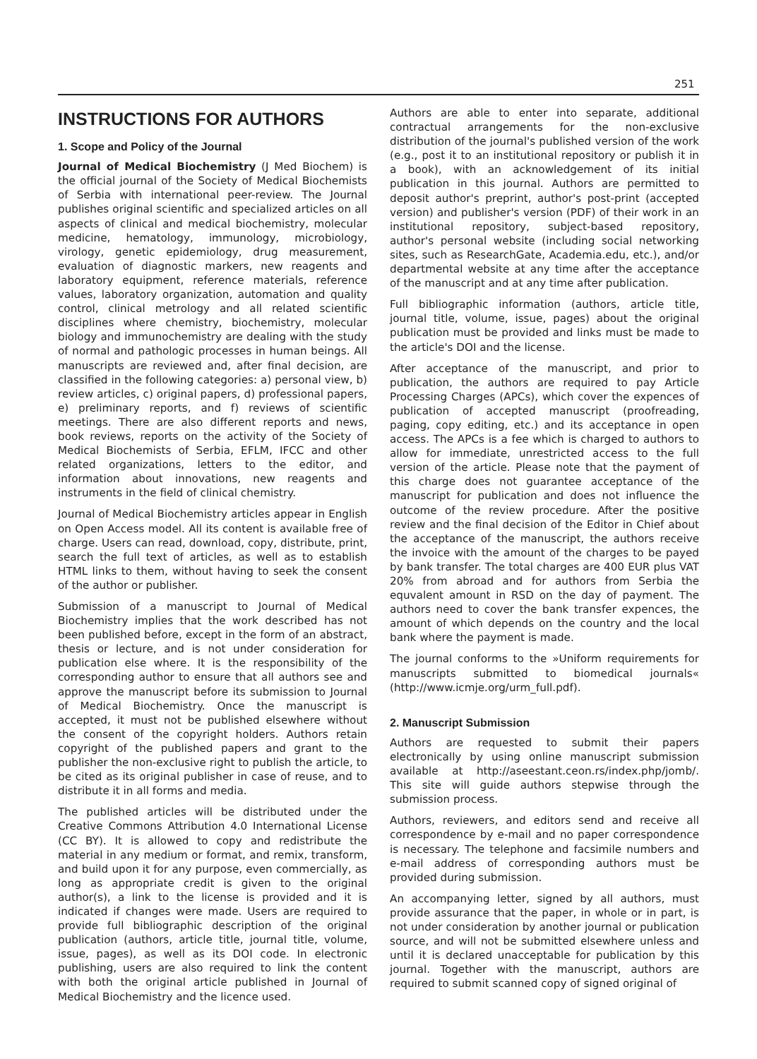251
INSTRUCTIONS FOR AUTHORS
1. Scope and Policy of the Journal
Journal of Medical Biochemistry (J Med Biochem) is the official journal of the Society of Medical Biochemists of Serbia with international peer-review. The Journal publishes original scientific and specialized articles on all aspects of clinical and medical biochemistry, molecular medicine, hematology, immunology, microbiology, virology, genetic epidemiology, drug measurement, evaluation of diagnostic markers, new reagents and laboratory equipment, reference materials, reference values, laboratory organization, automation and quality control, clinical metrology and all related scientific disciplines where chemistry, biochemistry, molecular biology and immunochemistry are dealing with the study of normal and pathologic processes in human beings. All manuscripts are reviewed and, after final decision, are classified in the following categories: a) personal view, b) review articles, c) original papers, d) professional papers, e) preliminary reports, and f) reviews of scientific meetings. There are also different reports and news, book reviews, reports on the activity of the Society of Medical Biochemists of Serbia, EFLM, IFCC and other related organizations, letters to the editor, and information about innovations, new reagents and instruments in the field of clinical chemistry.
Journal of Medical Biochemistry articles appear in English on Open Access model. All its content is available free of charge. Users can read, download, copy, distribute, print, search the full text of articles, as well as to establish HTML links to them, without having to seek the consent of the author or publisher.
Submission of a manuscript to Journal of Medical Biochemistry implies that the work described has not been published before, except in the form of an abstract, thesis or lecture, and is not under consideration for publication else where. It is the responsibility of the corresponding author to ensure that all authors see and approve the manuscript before its submission to Journal of Medical Biochemistry. Once the manuscript is accepted, it must not be published elsewhere without the consent of the copyright holders. Authors retain copyright of the published papers and grant to the publisher the non-exclusive right to publish the article, to be cited as its original publisher in case of reuse, and to distribute it in all forms and media.
The published articles will be distributed under the Creative Commons Attribution 4.0 International License (CC BY). It is allowed to copy and redistribute the material in any medium or format, and remix, transform, and build upon it for any purpose, even commercially, as long as appropriate credit is given to the original author(s), a link to the license is provided and it is indicated if changes were made. Users are required to provide full bibliographic description of the original publication (authors, article title, journal title, volume, issue, pages), as well as its DOI code. In electronic publishing, users are also required to link the content with both the original article published in Journal of Medical Biochemistry and the licence used.
Authors are able to enter into separate, additional contractual arrangements for the non-exclusive distribution of the journal's published version of the work (e.g., post it to an institutional repository or publish it in a book), with an acknowledgement of its initial publication in this journal. Authors are permitted to deposit author's preprint, author's post-print (accepted version) and publisher's version (PDF) of their work in an institutional repository, subject-based repository, author's personal website (including social networking sites, such as ResearchGate, Academia.edu, etc.), and/or departmental website at any time after the acceptance of the manuscript and at any time after publication.
Full bibliographic information (authors, article title, journal title, volume, issue, pages) about the original publication must be provided and links must be made to the article's DOI and the license.
After acceptance of the manuscript, and prior to publication, the authors are required to pay Article Processing Charges (APCs), which cover the expences of publication of accepted manuscript (proofreading, paging, copy editing, etc.) and its acceptance in open access. The APCs is a fee which is charged to authors to allow for immediate, unrestricted access to the full version of the article. Please note that the payment of this charge does not guarantee acceptance of the manuscript for publication and does not influence the outcome of the review procedure. After the positive review and the final decision of the Editor in Chief about the acceptance of the manuscript, the authors receive the invoice with the amount of the charges to be payed by bank transfer. The total charges are 400 EUR plus VAT 20% from abroad and for authors from Serbia the equvalent amount in RSD on the day of payment. The authors need to cover the bank transfer expences, the amount of which depends on the country and the local bank where the payment is made.
The journal conforms to the »Uniform requirements for manuscripts submitted to biomedical journals« (http://www.icmje.org/urm_full.pdf).
2. Manuscript Submission
Authors are requested to submit their papers electronically by using online manuscript submission available at http://aseestant.ceon.rs/index.php/jomb/. This site will guide authors stepwise through the submission process.
Authors, reviewers, and editors send and receive all correspondence by e-mail and no paper correspondence is necessary. The telephone and facsimile numbers and e-mail address of corresponding authors must be provided during submission.
An accompanying letter, signed by all authors, must provide assurance that the paper, in whole or in part, is not under consideration by another journal or publication source, and will not be submitted elsewhere unless and until it is declared unacceptable for publication by this journal. Together with the manuscript, authors are required to submit scanned copy of signed original of